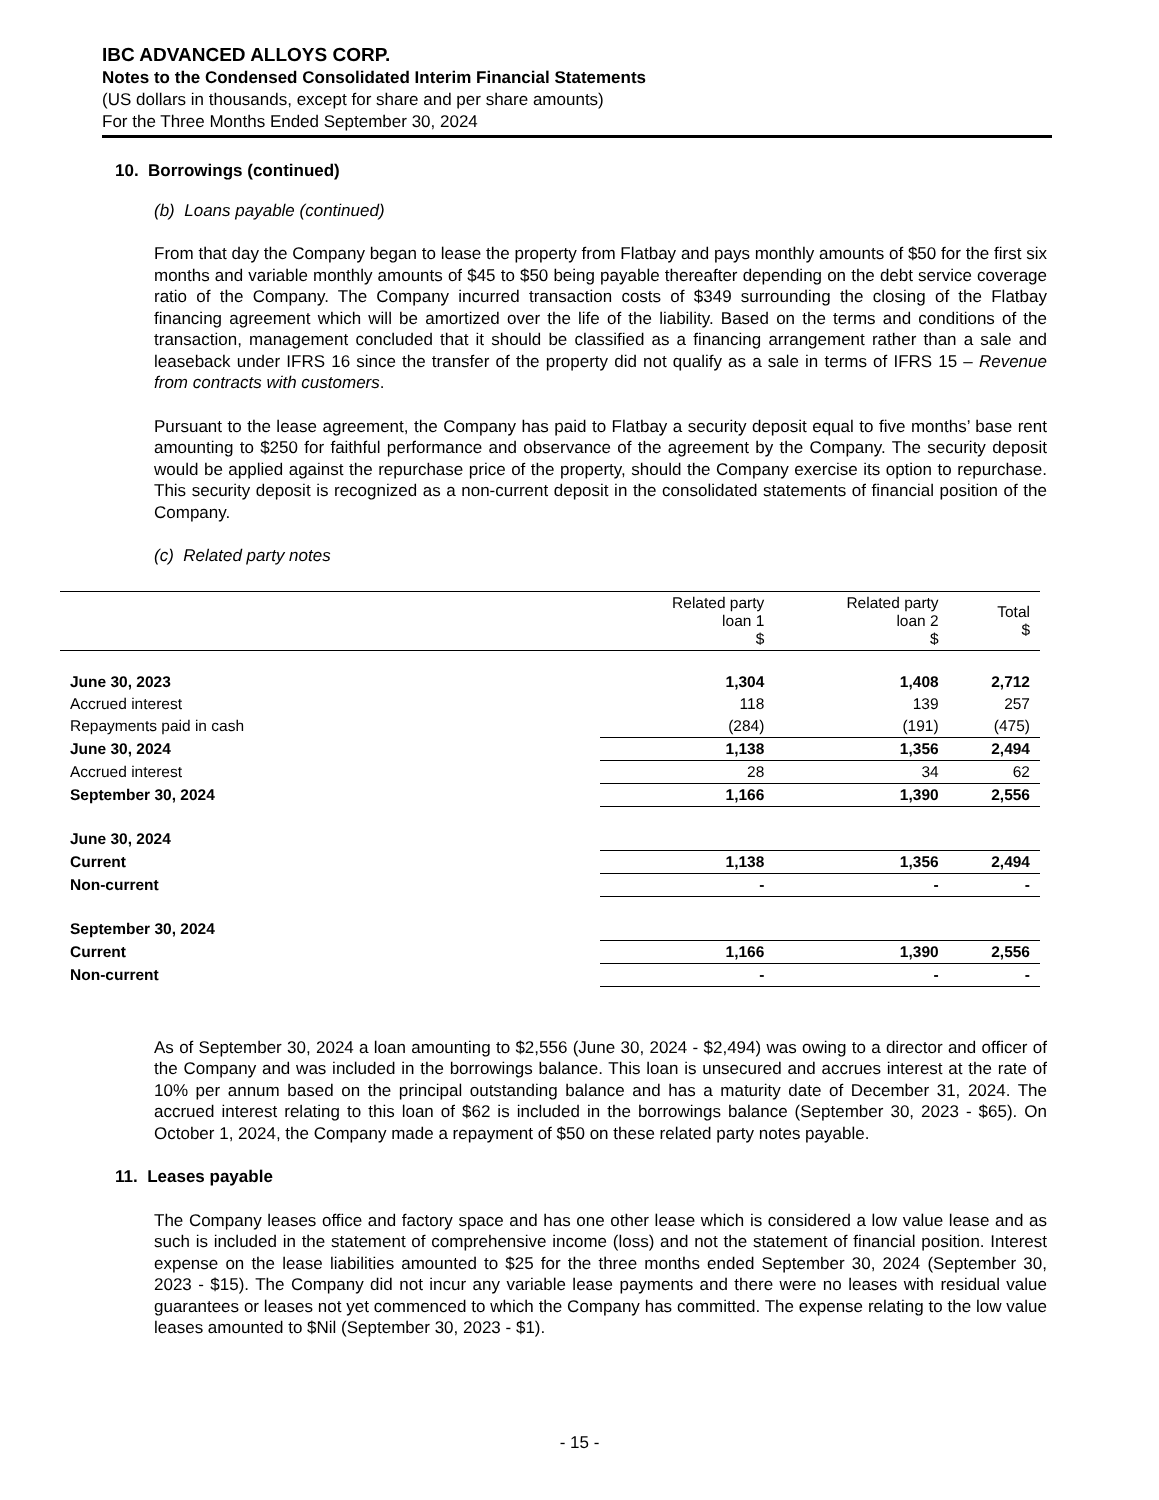IBC ADVANCED ALLOYS CORP.
Notes to the Condensed Consolidated Interim Financial Statements
(US dollars in thousands, except for share and per share amounts)
For the Three Months Ended September 30, 2024
10. Borrowings (continued)
(b) Loans payable (continued)
From that day the Company began to lease the property from Flatbay and pays monthly amounts of $50 for the first six months and variable monthly amounts of $45 to $50 being payable thereafter depending on the debt service coverage ratio of the Company. The Company incurred transaction costs of $349 surrounding the closing of the Flatbay financing agreement which will be amortized over the life of the liability. Based on the terms and conditions of the transaction, management concluded that it should be classified as a financing arrangement rather than a sale and leaseback under IFRS 16 since the transfer of the property did not qualify as a sale in terms of IFRS 15 – Revenue from contracts with customers.
Pursuant to the lease agreement, the Company has paid to Flatbay a security deposit equal to five months’ base rent amounting to $250 for faithful performance and observance of the agreement by the Company. The security deposit would be applied against the repurchase price of the property, should the Company exercise its option to repurchase. This security deposit is recognized as a non-current deposit in the consolidated statements of financial position of the Company.
(c) Related party notes
| | Related party loan 1 $ | Related party loan 2 $ | Total $ |
| June 30, 2023 | 1,304 | 1,408 | 2,712 |
| Accrued interest | 118 | 139 | 257 |
| Repayments paid in cash | (284) | (191) | (475) |
| June 30, 2024 | 1,138 | 1,356 | 2,494 |
| Accrued interest | 28 | 34 | 62 |
| September 30, 2024 | 1,166 | 1,390 | 2,556 |
| June 30, 2024 | | | |
| Current | 1,138 | 1,356 | 2,494 |
| Non-current | - | - | - |
| September 30, 2024 | | | |
| Current | 1,166 | 1,390 | 2,556 |
| Non-current | - | - | - |
As of September 30, 2024 a loan amounting to $2,556 (June 30, 2024 - $2,494) was owing to a director and officer of the Company and was included in the borrowings balance. This loan is unsecured and accrues interest at the rate of 10% per annum based on the principal outstanding balance and has a maturity date of December 31, 2024. The accrued interest relating to this loan of $62 is included in the borrowings balance (September 30, 2023 - $65). On October 1, 2024, the Company made a repayment of $50 on these related party notes payable.
11. Leases payable
The Company leases office and factory space and has one other lease which is considered a low value lease and as such is included in the statement of comprehensive income (loss) and not the statement of financial position. Interest expense on the lease liabilities amounted to $25 for the three months ended September 30, 2024 (September 30, 2023 - $15). The Company did not incur any variable lease payments and there were no leases with residual value guarantees or leases not yet commenced to which the Company has committed. The expense relating to the low value leases amounted to $Nil (September 30, 2023 - $1).
- 15 -